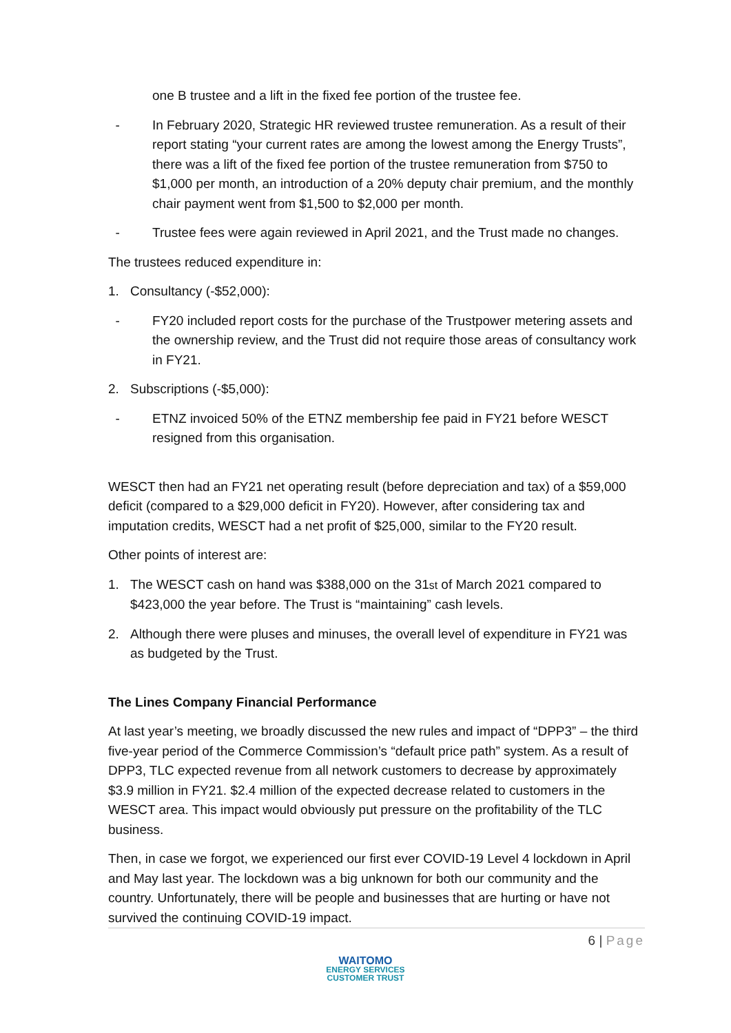one B trustee and a lift in the fixed fee portion of the trustee fee.
- In February 2020, Strategic HR reviewed trustee remuneration. As a result of their report stating “your current rates are among the lowest among the Energy Trusts”, there was a lift of the fixed fee portion of the trustee remuneration from $750 to $1,000 per month, an introduction of a 20% deputy chair premium, and the monthly chair payment went from $1,500 to $2,000 per month.
- Trustee fees were again reviewed in April 2021, and the Trust made no changes.
The trustees reduced expenditure in:
1. Consultancy (-$52,000):
- FY20 included report costs for the purchase of the Trustpower metering assets and the ownership review, and the Trust did not require those areas of consultancy work in FY21.
2. Subscriptions (-$5,000):
- ETNZ invoiced 50% of the ETNZ membership fee paid in FY21 before WESCT resigned from this organisation.
WESCT then had an FY21 net operating result (before depreciation and tax) of a $59,000 deficit (compared to a $29,000 deficit in FY20). However, after considering tax and imputation credits, WESCT had a net profit of $25,000, similar to the FY20 result.
Other points of interest are:
1. The WESCT cash on hand was $388,000 on the 31st of March 2021 compared to $423,000 the year before. The Trust is “maintaining” cash levels.
2. Although there were pluses and minuses, the overall level of expenditure in FY21 was as budgeted by the Trust.
The Lines Company Financial Performance
At last year’s meeting, we broadly discussed the new rules and impact of “DPP3” – the third five-year period of the Commerce Commission’s “default price path” system. As a result of DPP3, TLC expected revenue from all network customers to decrease by approximately $3.9 million in FY21. $2.4 million of the expected decrease related to customers in the WESCT area. This impact would obviously put pressure on the profitability of the TLC business.
Then, in case we forgot, we experienced our first ever COVID-19 Level 4 lockdown in April and May last year. The lockdown was a big unknown for both our community and the country. Unfortunately, there will be people and businesses that are hurting or have not survived the continuing COVID-19 impact.
6 | Page
WAITOMO
ENERGY SERVICES
CUSTOMER TRUST